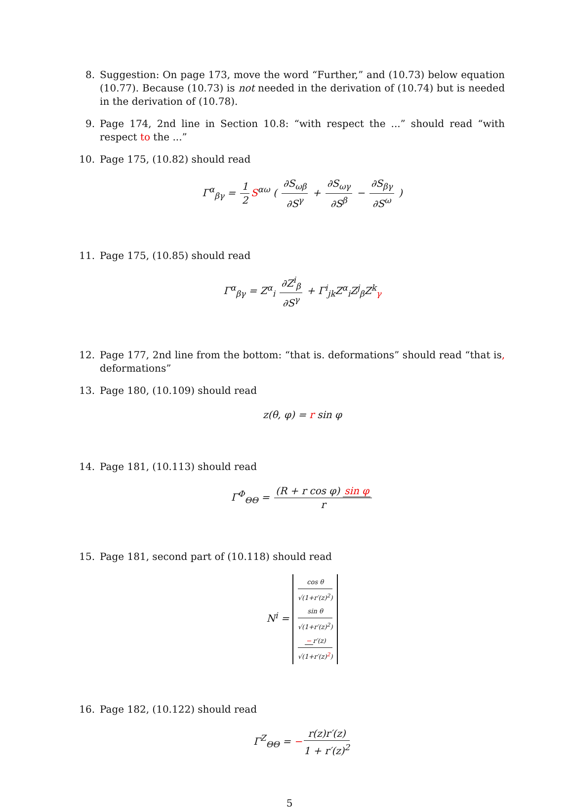8. Suggestion: On page 173, move the word “Further,” and (10.73) below equation (10.77). Because (10.73) is not needed in the derivation of (10.74) but is needed in the derivation of (10.78).
9. Page 174, 2nd line in Section 10.8: “with respect the ...” should read “with respect to the ...”
10. Page 175, (10.82) should read
Γ<sup>α</sup><sub>βγ</sub> = 1 2 S<sup>αω</sup> ( ∂S<sub>ωβ</sub> ∂S<sup>γ</sup> + ∂S<sub>ωγ</sub> ∂S<sup>β</sup> − ∂S<sub>βγ</sub> ∂S<sup>ω</sup> )
11. Page 175, (10.85) should read
Γ<sup>α</sup><sub>βγ</sub> = Z<sup>α</sup><sub>i</sub> ∂Z<sup>i</sup><sub>β</sub> ∂S<sup>γ</sup> + Γ<sup>i</sup><sub>jk</sub>Z<sup>α</sup><sub>i</sub>Z<sup>j</sup><sub>β</sub>Z<sup>k</sup><sub>γ</sub>
12. Page 177, 2nd line from the bottom: “that is. deformations” should read “that is, deformations”
13. Page 180, (10.109) should read
z(θ, φ) = r sin φ
14. Page 181, (10.113) should read
Γ<sup>Φ</sup><sub>ΘΘ</sub> = (R + r cos φ) sin φ r
15. Page 181, second part of (10.118) should read
N<sup>i</sup> = cos θ √(1+r′(z)<sup>2</sup>)
sin θ √(1+r′(z)<sup>2</sup>)
− r′(z) √(1+r′(z)<sup>2</sup>)
16. Page 182, (10.122) should read
Γ<sup>Z</sup><sub>ΘΘ</sub> = − r(z)r′(z) 1 + r′(z)<sup>2</sup>
5